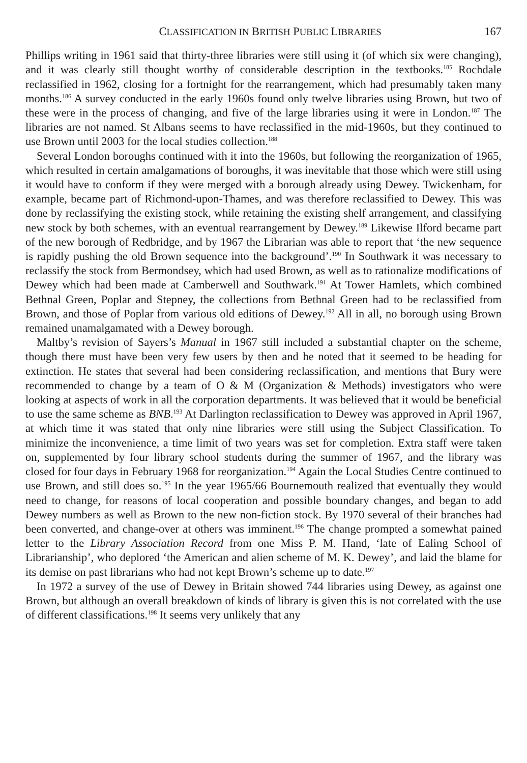CLASSIFICATION IN BRITISH PUBLIC LIBRARIES 167
Phillips writing in 1961 said that thirty-three libraries were still using it (of which six were changing), and it was clearly still thought worthy of considerable description in the textbooks.<sup>185</sup> Rochdale reclassified in 1962, closing for a fortnight for the rearrangement, which had presumably taken many months.<sup>186</sup> A survey conducted in the early 1960s found only twelve libraries using Brown, but two of these were in the process of changing, and five of the large libraries using it were in London.<sup>187</sup> The libraries are not named. St Albans seems to have reclassified in the mid-1960s, but they continued to use Brown until 2003 for the local studies collection.<sup>188</sup>
Several London boroughs continued with it into the 1960s, but following the reorganization of 1965, which resulted in certain amalgamations of boroughs, it was inevitable that those which were still using it would have to conform if they were merged with a borough already using Dewey. Twickenham, for example, became part of Richmond-upon-Thames, and was therefore reclassified to Dewey. This was done by reclassifying the existing stock, while retaining the existing shelf arrangement, and classifying new stock by both schemes, with an eventual rearrangement by Dewey.<sup>189</sup> Likewise Ilford became part of the new borough of Redbridge, and by 1967 the Librarian was able to report that ‘the new sequence is rapidly pushing the old Brown sequence into the background’.<sup>190</sup> In Southwark it was necessary to reclassify the stock from Bermondsey, which had used Brown, as well as to rationalize modifications of Dewey which had been made at Camberwell and Southwark.<sup>191</sup> At Tower Hamlets, which combined Bethnal Green, Poplar and Stepney, the collections from Bethnal Green had to be reclassified from Brown, and those of Poplar from various old editions of Dewey.<sup>192</sup> All in all, no borough using Brown remained unamalgamated with a Dewey borough.
Maltby’s revision of Sayers’s Manual in 1967 still included a substantial chapter on the scheme, though there must have been very few users by then and he noted that it seemed to be heading for extinction. He states that several had been considering reclassification, and mentions that Bury were recommended to change by a team of O & M (Organization & Methods) investigators who were looking at aspects of work in all the corporation departments. It was believed that it would be beneficial to use the same scheme as BNB.<sup>193</sup> At Darlington reclassification to Dewey was approved in April 1967, at which time it was stated that only nine libraries were still using the Subject Classification. To minimize the inconvenience, a time limit of two years was set for completion. Extra staff were taken on, supplemented by four library school students during the summer of 1967, and the library was closed for four days in February 1968 for reorganization.<sup>194</sup> Again the Local Studies Centre continued to use Brown, and still does so.<sup>195</sup> In the year 1965/66 Bournemouth realized that eventually they would need to change, for reasons of local cooperation and possible boundary changes, and began to add Dewey numbers as well as Brown to the new non-fiction stock. By 1970 several of their branches had been converted, and change-over at others was imminent.<sup>196</sup> The change prompted a somewhat pained letter to the Library Association Record from one Miss P. M. Hand, ‘late of Ealing School of Librarianship’, who deplored ‘the American and alien scheme of M. K. Dewey’, and laid the blame for its demise on past librarians who had not kept Brown’s scheme up to date.<sup>197</sup>
In 1972 a survey of the use of Dewey in Britain showed 744 libraries using Dewey, as against one Brown, but although an overall breakdown of kinds of library is given this is not correlated with the use of different classifications.<sup>198</sup> It seems very unlikely that any